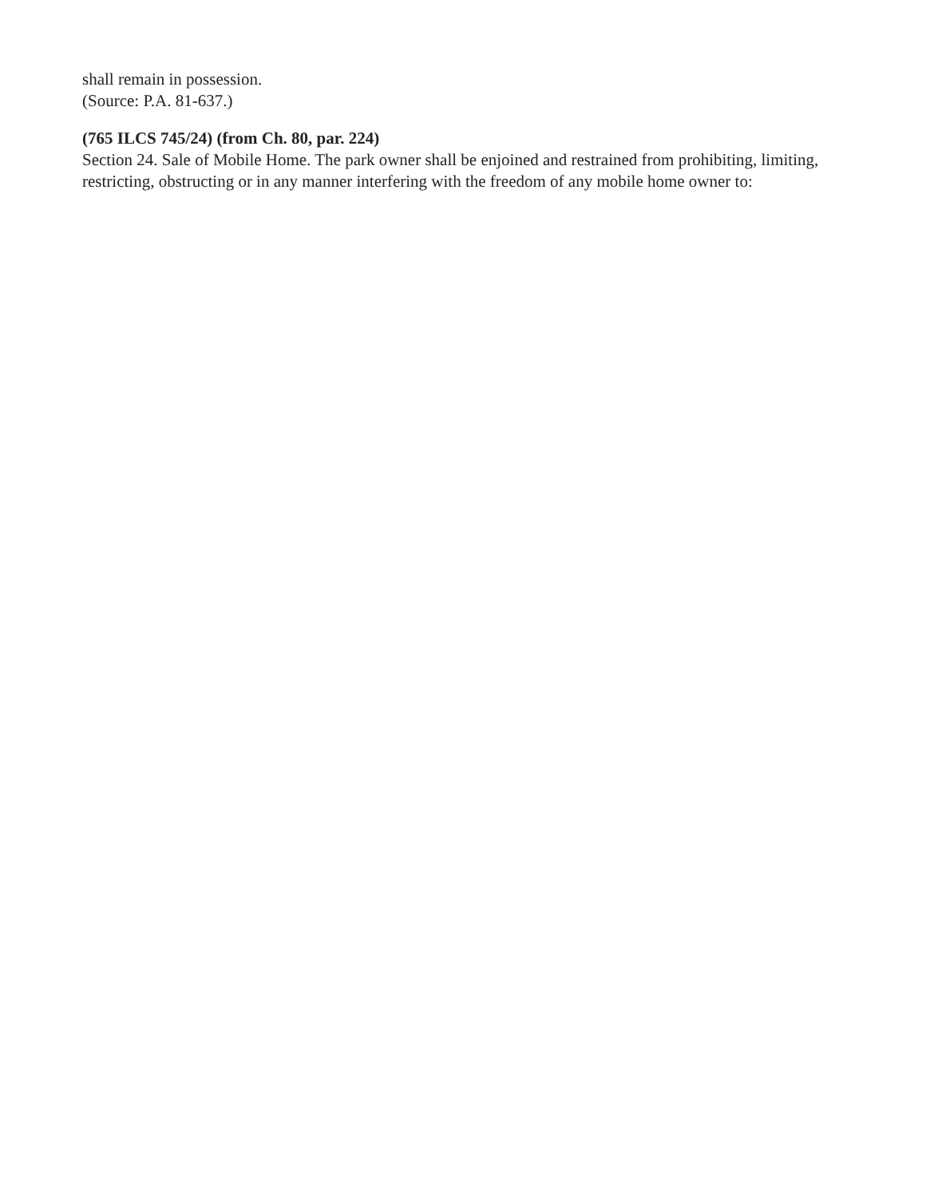shall remain in possession.
(Source: P.A. 81-637.)
(765 ILCS 745/24) (from Ch. 80, par. 224)
Section 24. Sale of Mobile Home. The park owner shall be enjoined and restrained from prohibiting, limiting, restricting, obstructing or in any manner interfering with the freedom of any mobile home owner to: